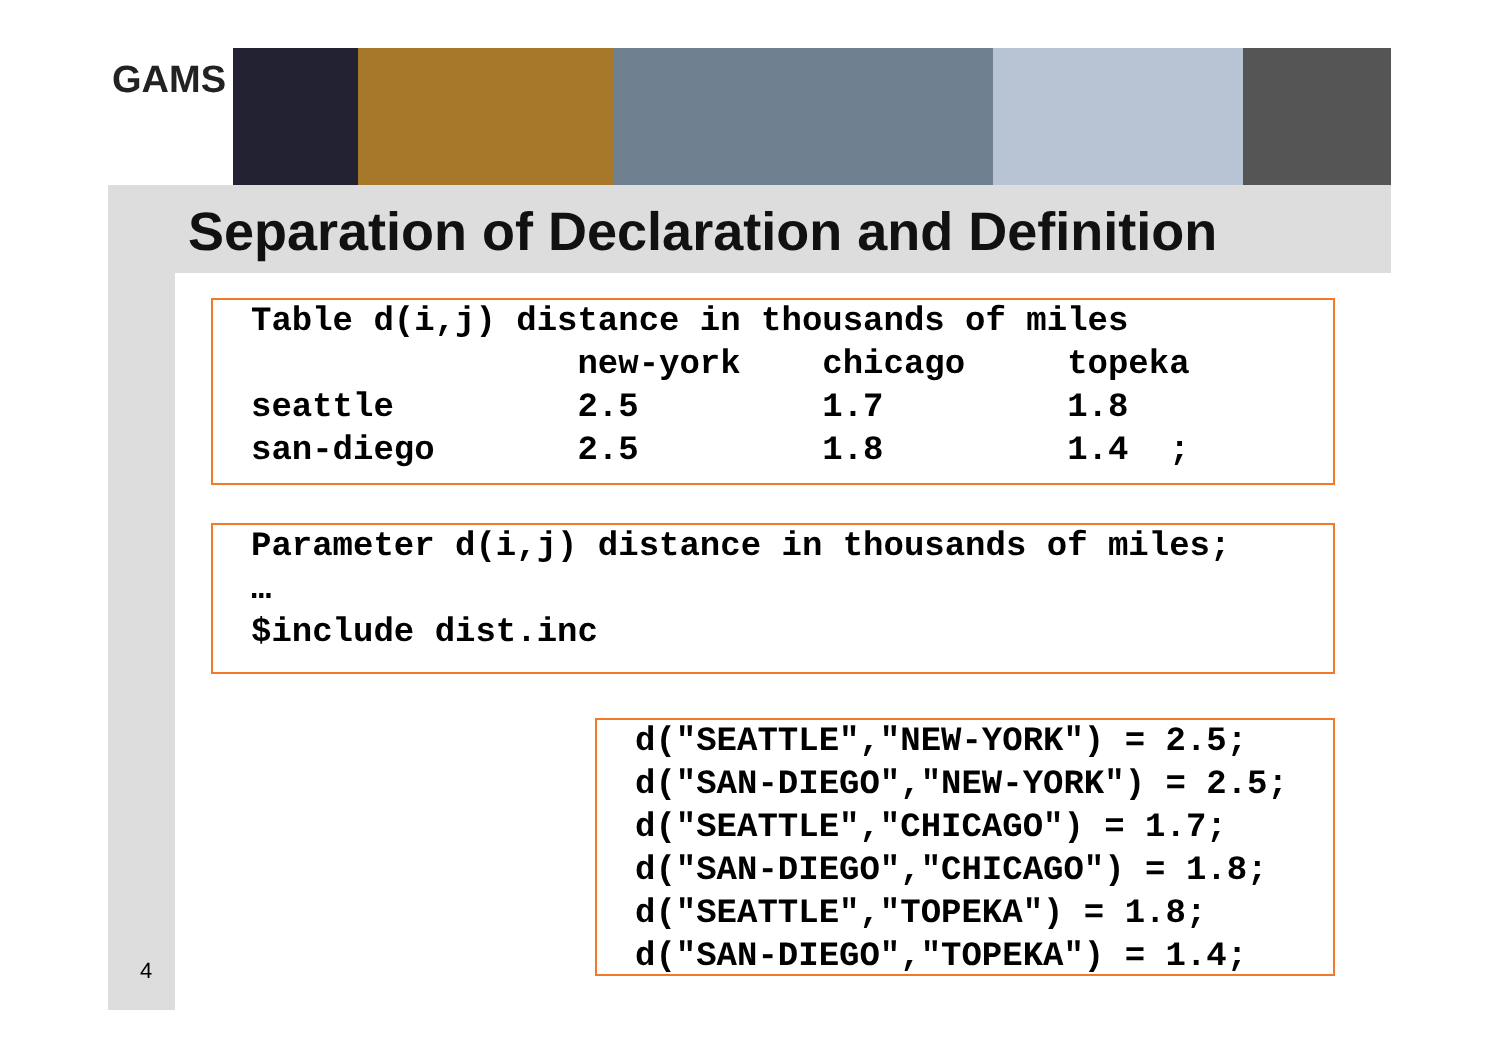GAMS
Separation of Declaration and Definition
Table d(i,j) distance in thousands of miles new-york chicago topeka seattle 2.5 1.7 1.8 san-diego 2.5 1.8 1.4 ;
Parameter d(i,j) distance in thousands of miles; … $include dist.inc
d("SEATTLE","NEW-YORK") = 2.5; d("SAN-DIEGO","NEW-YORK") = 2.5; d("SEATTLE","CHICAGO") = 1.7; d("SAN-DIEGO","CHICAGO") = 1.8; d("SEATTLE","TOPEKA") = 1.8; d("SAN-DIEGO","TOPEKA") = 1.4;
4